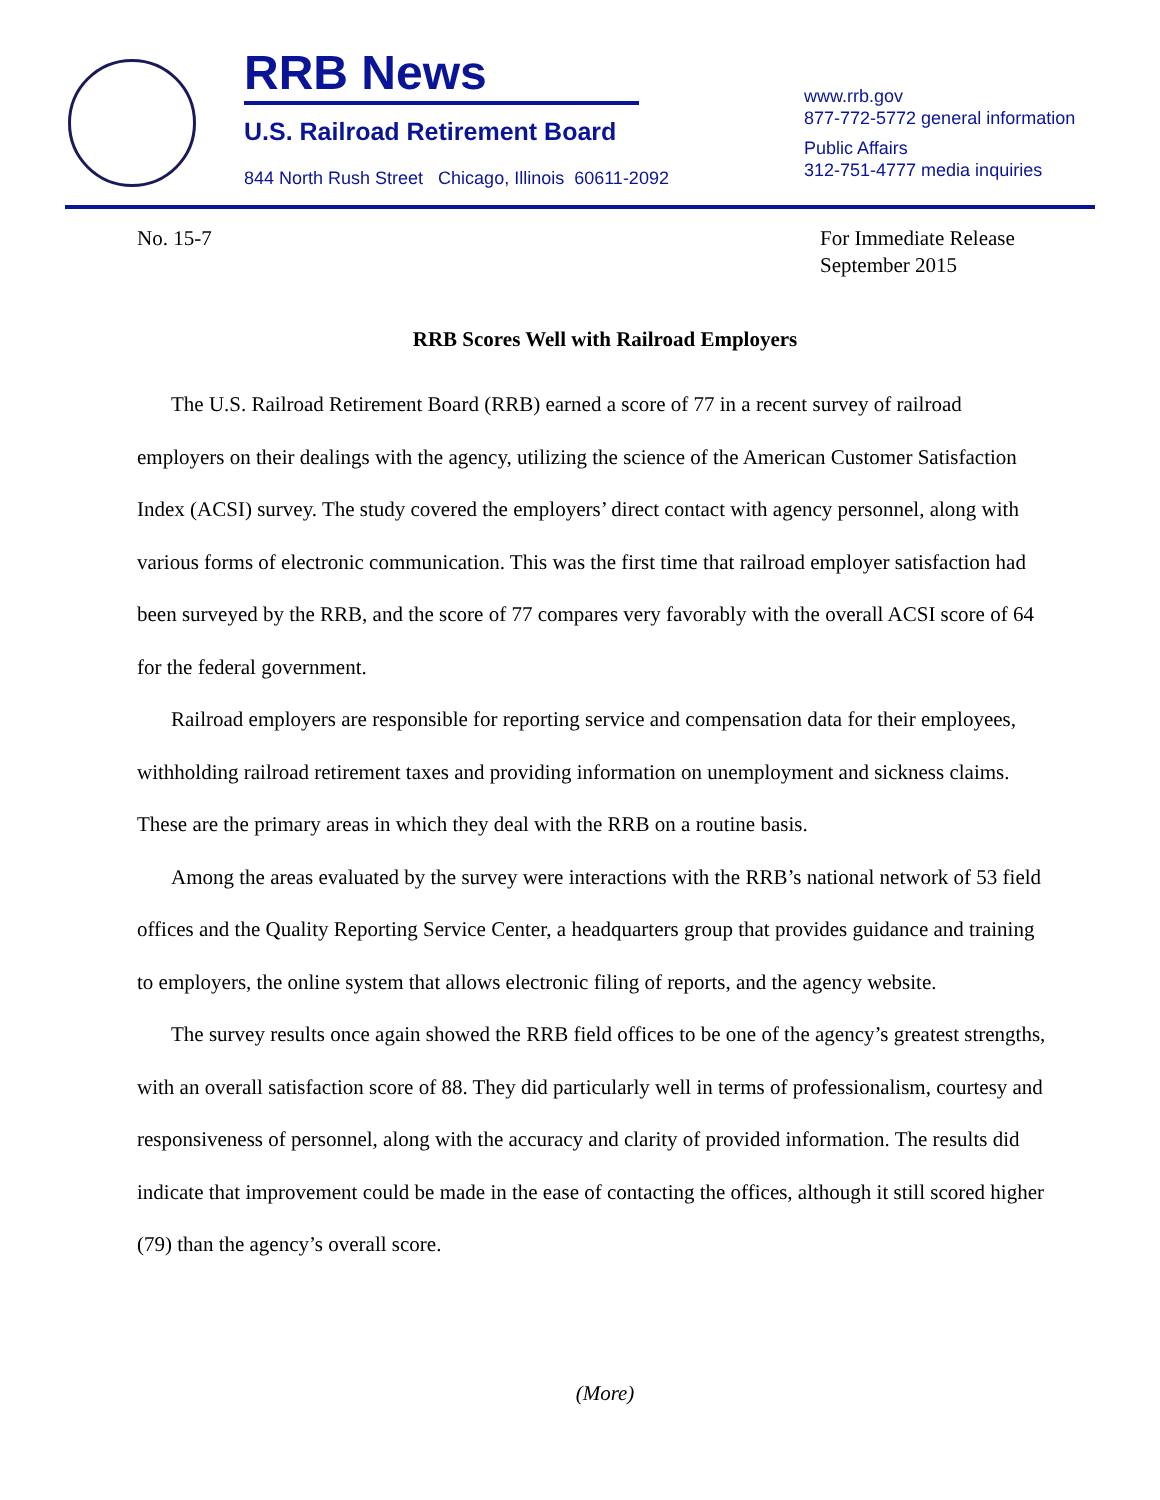RRB News
U.S. Railroad Retirement Board
844 North Rush Street Chicago, Illinois 60611-2092
www.rrb.gov
877-772-5772 general information
Public Affairs
312-751-4777 media inquiries
No. 15-7 For Immediate Release
September 2015
RRB Scores Well with Railroad Employers
The U.S. Railroad Retirement Board (RRB) earned a score of 77 in a recent survey of railroad employers on their dealings with the agency, utilizing the science of the American Customer Satisfaction Index (ACSI) survey. The study covered the employers’ direct contact with agency personnel, along with various forms of electronic communication. This was the first time that railroad employer satisfaction had been surveyed by the RRB, and the score of 77 compares very favorably with the overall ACSI score of 64 for the federal government.
Railroad employers are responsible for reporting service and compensation data for their employees, withholding railroad retirement taxes and providing information on unemployment and sickness claims. These are the primary areas in which they deal with the RRB on a routine basis.
Among the areas evaluated by the survey were interactions with the RRB’s national network of 53 field offices and the Quality Reporting Service Center, a headquarters group that provides guidance and training to employers, the online system that allows electronic filing of reports, and the agency website.
The survey results once again showed the RRB field offices to be one of the agency’s greatest strengths, with an overall satisfaction score of 88. They did particularly well in terms of professionalism, courtesy and responsiveness of personnel, along with the accuracy and clarity of provided information. The results did indicate that improvement could be made in the ease of contacting the offices, although it still scored higher (79) than the agency’s overall score.
(More)